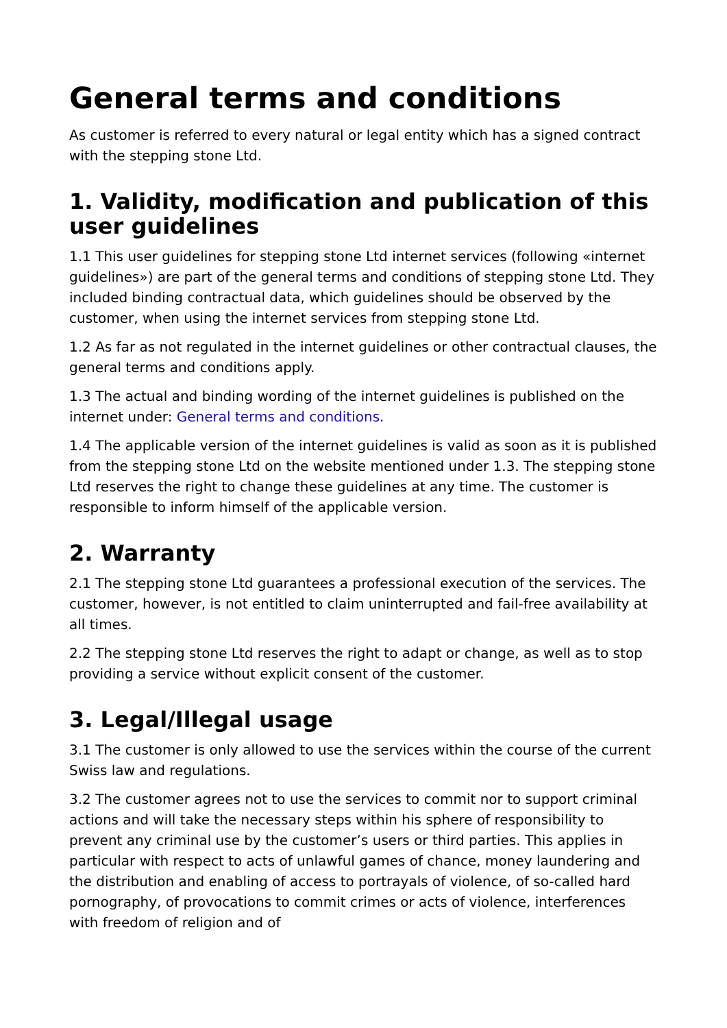General terms and conditions
As customer is referred to every natural or legal entity which has a signed contract with the stepping stone Ltd.
1. Validity, modification and publication of this user guidelines
1.1 This user guidelines for stepping stone Ltd internet services (following «internet guidelines») are part of the general terms and conditions of stepping stone Ltd. They included binding contractual data, which guidelines should be observed by the customer, when using the internet services from stepping stone Ltd.
1.2 As far as not regulated in the internet guidelines or other contractual clauses, the general terms and conditions apply.
1.3 The actual and binding wording of the internet guidelines is published on the internet under: General terms and conditions.
1.4 The applicable version of the internet guidelines is valid as soon as it is published from the stepping stone Ltd on the website mentioned under 1.3. The stepping stone Ltd reserves the right to change these guidelines at any time. The customer is responsible to inform himself of the applicable version.
2. Warranty
2.1 The stepping stone Ltd guarantees a professional execution of the services. The customer, however, is not entitled to claim uninterrupted and fail-free availability at all times.
2.2 The stepping stone Ltd reserves the right to adapt or change, as well as to stop providing a service without explicit consent of the customer.
3. Legal/Illegal usage
3.1 The customer is only allowed to use the services within the course of the current Swiss law and regulations.
3.2 The customer agrees not to use the services to commit nor to support criminal actions and will take the necessary steps within his sphere of responsibility to prevent any criminal use by the customer’s users or third parties. This applies in particular with respect to acts of unlawful games of chance, money laundering and the distribution and enabling of access to portrayals of violence, of so-called hard pornography, of provocations to commit crimes or acts of violence, interferences with freedom of religion and of